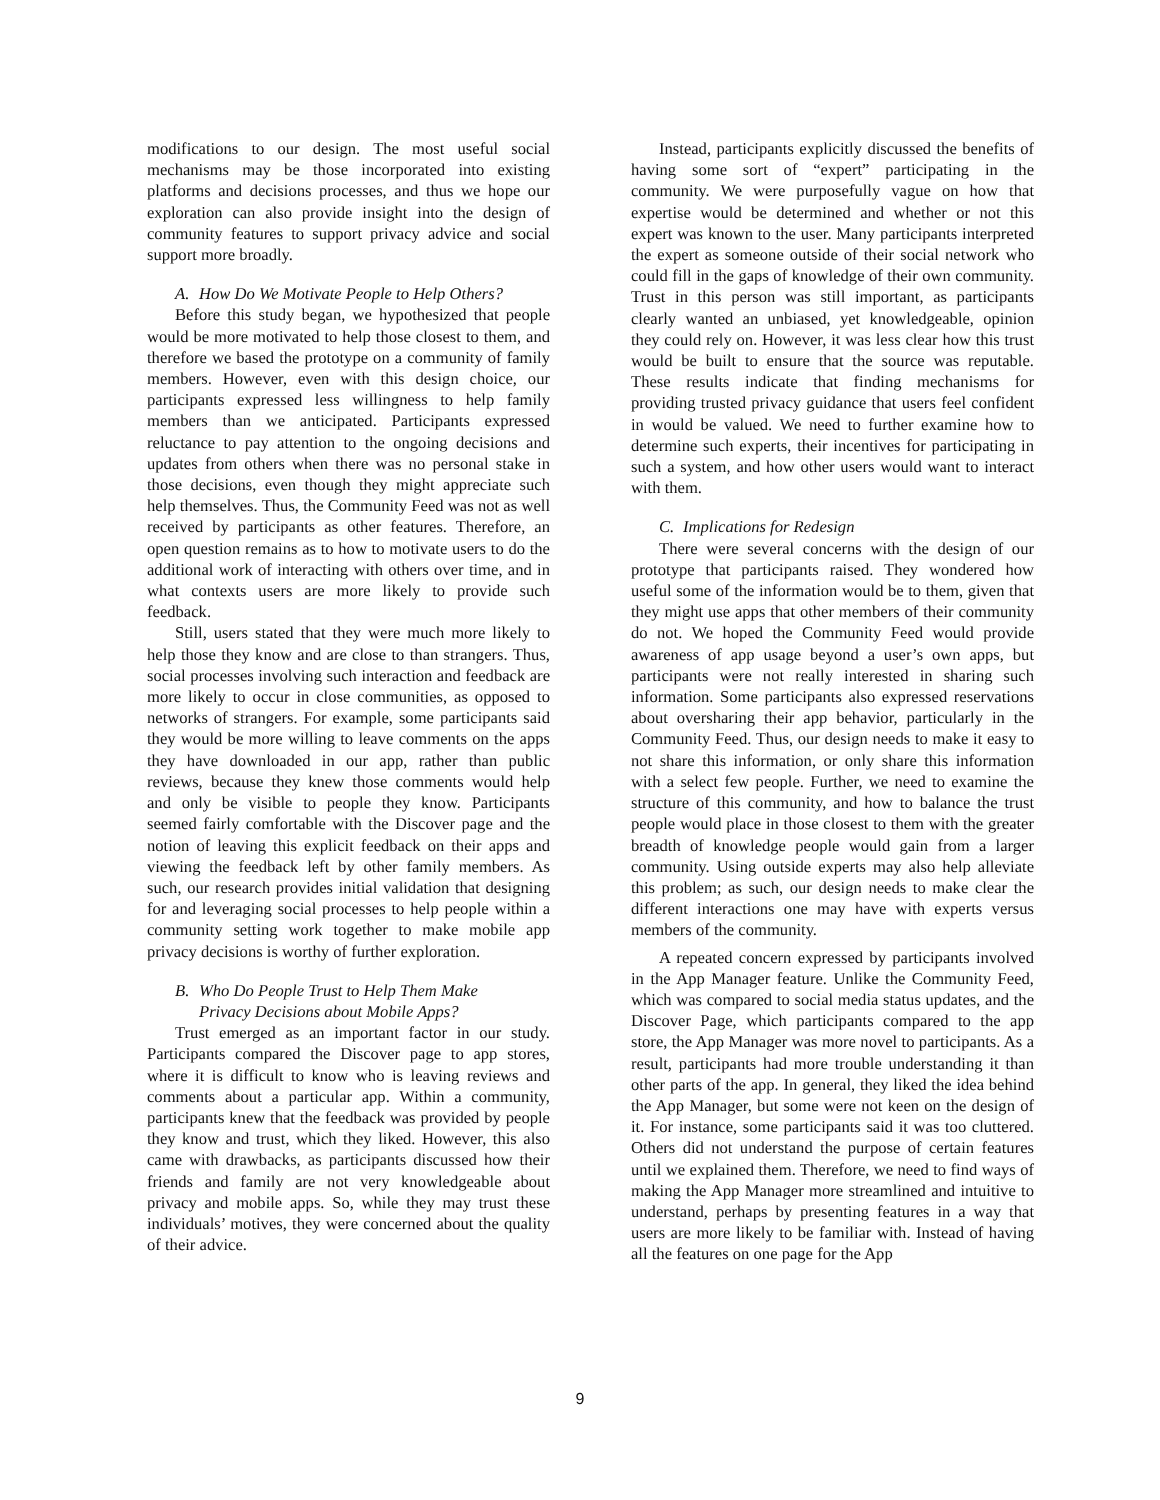modifications to our design. The most useful social mechanisms may be those incorporated into existing platforms and decisions processes, and thus we hope our exploration can also provide insight into the design of community features to support privacy advice and social support more broadly.
A. How Do We Motivate People to Help Others?
Before this study began, we hypothesized that people would be more motivated to help those closest to them, and therefore we based the prototype on a community of family members. However, even with this design choice, our participants expressed less willingness to help family members than we anticipated. Participants expressed reluctance to pay attention to the ongoing decisions and updates from others when there was no personal stake in those decisions, even though they might appreciate such help themselves. Thus, the Community Feed was not as well received by participants as other features. Therefore, an open question remains as to how to motivate users to do the additional work of interacting with others over time, and in what contexts users are more likely to provide such feedback.
Still, users stated that they were much more likely to help those they know and are close to than strangers. Thus, social processes involving such interaction and feedback are more likely to occur in close communities, as opposed to networks of strangers. For example, some participants said they would be more willing to leave comments on the apps they have downloaded in our app, rather than public reviews, because they knew those comments would help and only be visible to people they know. Participants seemed fairly comfortable with the Discover page and the notion of leaving this explicit feedback on their apps and viewing the feedback left by other family members. As such, our research provides initial validation that designing for and leveraging social processes to help people within a community setting work together to make mobile app privacy decisions is worthy of further exploration.
B. Who Do People Trust to Help Them Make
Privacy Decisions about Mobile Apps?
Trust emerged as an important factor in our study. Participants compared the Discover page to app stores, where it is difficult to know who is leaving reviews and comments about a particular app. Within a community, participants knew that the feedback was provided by people they know and trust, which they liked. However, this also came with drawbacks, as participants discussed how their friends and family are not very knowledgeable about privacy and mobile apps. So, while they may trust these individuals’ motives, they were concerned about the quality of their advice.
Instead, participants explicitly discussed the benefits of having some sort of “expert” participating in the community. We were purposefully vague on how that expertise would be determined and whether or not this expert was known to the user. Many participants interpreted the expert as someone outside of their social network who could fill in the gaps of knowledge of their own community. Trust in this person was still important, as participants clearly wanted an unbiased, yet knowledgeable, opinion they could rely on. However, it was less clear how this trust would be built to ensure that the source was reputable. These results indicate that finding mechanisms for providing trusted privacy guidance that users feel confident in would be valued. We need to further examine how to determine such experts, their incentives for participating in such a system, and how other users would want to interact with them.
C. Implications for Redesign
There were several concerns with the design of our prototype that participants raised. They wondered how useful some of the information would be to them, given that they might use apps that other members of their community do not. We hoped the Community Feed would provide awareness of app usage beyond a user’s own apps, but participants were not really interested in sharing such information. Some participants also expressed reservations about oversharing their app behavior, particularly in the Community Feed. Thus, our design needs to make it easy to not share this information, or only share this information with a select few people. Further, we need to examine the structure of this community, and how to balance the trust people would place in those closest to them with the greater breadth of knowledge people would gain from a larger community. Using outside experts may also help alleviate this problem; as such, our design needs to make clear the different interactions one may have with experts versus members of the community.
A repeated concern expressed by participants involved in the App Manager feature. Unlike the Community Feed, which was compared to social media status updates, and the Discover Page, which participants compared to the app store, the App Manager was more novel to participants. As a result, participants had more trouble understanding it than other parts of the app. In general, they liked the idea behind the App Manager, but some were not keen on the design of it. For instance, some participants said it was too cluttered. Others did not understand the purpose of certain features until we explained them. Therefore, we need to find ways of making the App Manager more streamlined and intuitive to understand, perhaps by presenting features in a way that users are more likely to be familiar with. Instead of having all the features on one page for the App
9